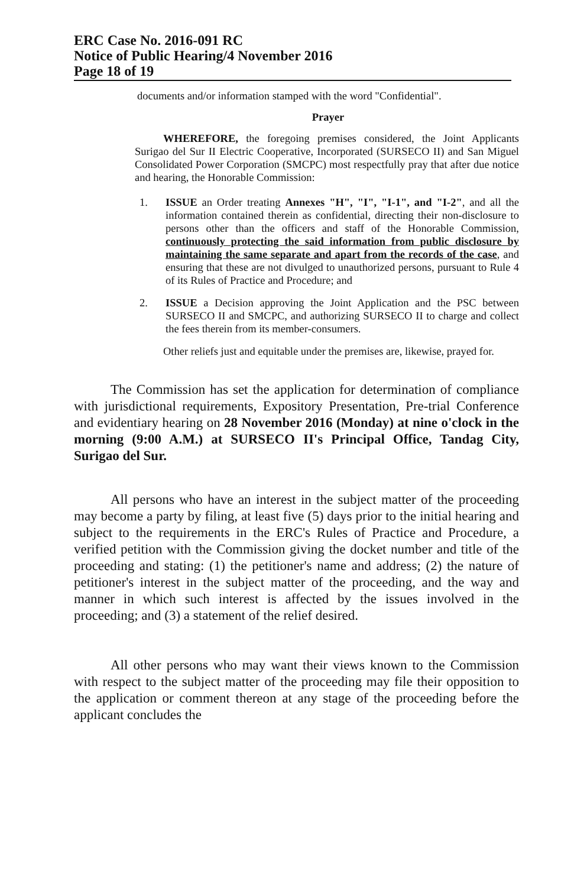ERC Case No. 2016-091 RC
Notice of Public Hearing/4 November 2016
Page 18 of 19
documents and/or information stamped with the word "Confidential".
Prayer
WHEREFORE, the foregoing premises considered, the Joint Applicants Surigao del Sur II Electric Cooperative, Incorporated (SURSECO II) and San Miguel Consolidated Power Corporation (SMCPC) most respectfully pray that after due notice and hearing, the Honorable Commission:
1. ISSUE an Order treating Annexes "H", "I", "I-1", and "I-2", and all the information contained therein as confidential, directing their non-disclosure to persons other than the officers and staff of the Honorable Commission, continuously protecting the said information from public disclosure by maintaining the same separate and apart from the records of the case, and ensuring that these are not divulged to unauthorized persons, pursuant to Rule 4 of its Rules of Practice and Procedure; and
2. ISSUE a Decision approving the Joint Application and the PSC between SURSECO II and SMCPC, and authorizing SURSECO II to charge and collect the fees therein from its member-consumers.
Other reliefs just and equitable under the premises are, likewise, prayed for.
The Commission has set the application for determination of compliance with jurisdictional requirements, Expository Presentation, Pre-trial Conference and evidentiary hearing on 28 November 2016 (Monday) at nine o'clock in the morning (9:00 A.M.) at SURSECO II's Principal Office, Tandag City, Surigao del Sur.
All persons who have an interest in the subject matter of the proceeding may become a party by filing, at least five (5) days prior to the initial hearing and subject to the requirements in the ERC's Rules of Practice and Procedure, a verified petition with the Commission giving the docket number and title of the proceeding and stating: (1) the petitioner's name and address; (2) the nature of petitioner's interest in the subject matter of the proceeding, and the way and manner in which such interest is affected by the issues involved in the proceeding; and (3) a statement of the relief desired.
All other persons who may want their views known to the Commission with respect to the subject matter of the proceeding may file their opposition to the application or comment thereon at any stage of the proceeding before the applicant concludes the